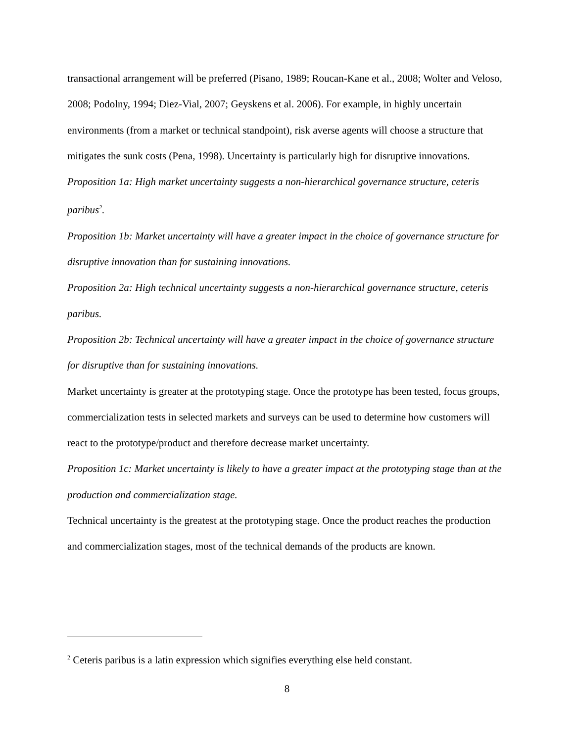transactional arrangement will be preferred (Pisano, 1989; Roucan-Kane et al., 2008; Wolter and Veloso, 2008; Podolny, 1994; Diez-Vial, 2007; Geyskens et al. 2006). For example, in highly uncertain environments (from a market or technical standpoint), risk averse agents will choose a structure that mitigates the sunk costs (Pena, 1998). Uncertainty is particularly high for disruptive innovations.
Proposition 1a: High market uncertainty suggests a non-hierarchical governance structure, ceteris paribus<sup>2</sup>.
Proposition 1b: Market uncertainty will have a greater impact in the choice of governance structure for disruptive innovation than for sustaining innovations.
Proposition 2a: High technical uncertainty suggests a non-hierarchical governance structure, ceteris paribus.
Proposition 2b: Technical uncertainty will have a greater impact in the choice of governance structure for disruptive than for sustaining innovations.
Market uncertainty is greater at the prototyping stage. Once the prototype has been tested, focus groups, commercialization tests in selected markets and surveys can be used to determine how customers will react to the prototype/product and therefore decrease market uncertainty.
Proposition 1c: Market uncertainty is likely to have a greater impact at the prototyping stage than at the production and commercialization stage.
Technical uncertainty is the greatest at the prototyping stage. Once the product reaches the production and commercialization stages, most of the technical demands of the products are known.
<sup>2</sup> Ceteris paribus is a latin expression which signifies everything else held constant.
8